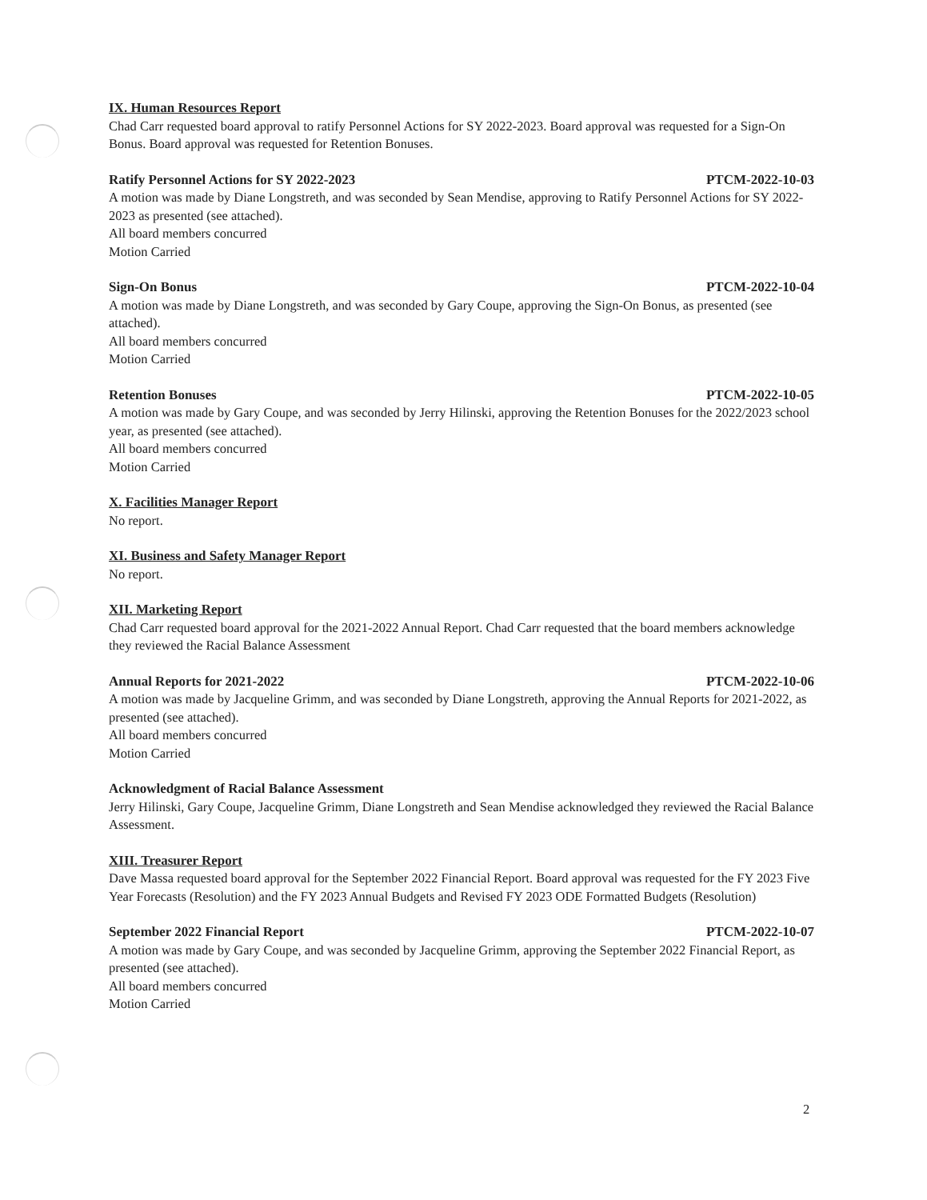IX. Human Resources Report
Chad Carr requested board approval to ratify Personnel Actions for SY 2022-2023. Board approval was requested for a Sign-On Bonus. Board approval was requested for Retention Bonuses.
Ratify Personnel Actions for SY 2022-2023 PTCM-2022-10-03
A motion was made by Diane Longstreth, and was seconded by Sean Mendise, approving to Ratify Personnel Actions for SY 2022-2023 as presented (see attached).
All board members concurred
Motion Carried
Sign-On Bonus PTCM-2022-10-04
A motion was made by Diane Longstreth, and was seconded by Gary Coupe, approving the Sign-On Bonus, as presented (see attached).
All board members concurred
Motion Carried
Retention Bonuses PTCM-2022-10-05
A motion was made by Gary Coupe, and was seconded by Jerry Hilinski, approving the Retention Bonuses for the 2022/2023 school year, as presented (see attached).
All board members concurred
Motion Carried
X. Facilities Manager Report
No report.
XI. Business and Safety Manager Report
No report.
XII. Marketing Report
Chad Carr requested board approval for the 2021-2022 Annual Report. Chad Carr requested that the board members acknowledge they reviewed the Racial Balance Assessment
Annual Reports for 2021-2022 PTCM-2022-10-06
A motion was made by Jacqueline Grimm, and was seconded by Diane Longstreth, approving the Annual Reports for 2021-2022, as presented (see attached).
All board members concurred
Motion Carried
Acknowledgment of Racial Balance Assessment
Jerry Hilinski, Gary Coupe, Jacqueline Grimm, Diane Longstreth and Sean Mendise acknowledged they reviewed the Racial Balance Assessment.
XIII. Treasurer Report
Dave Massa requested board approval for the September 2022 Financial Report. Board approval was requested for the FY 2023 Five Year Forecasts (Resolution) and the FY 2023 Annual Budgets and Revised FY 2023 ODE Formatted Budgets (Resolution)
September 2022 Financial Report PTCM-2022-10-07
A motion was made by Gary Coupe, and was seconded by Jacqueline Grimm, approving the September 2022 Financial Report, as presented (see attached).
All board members concurred
Motion Carried
2